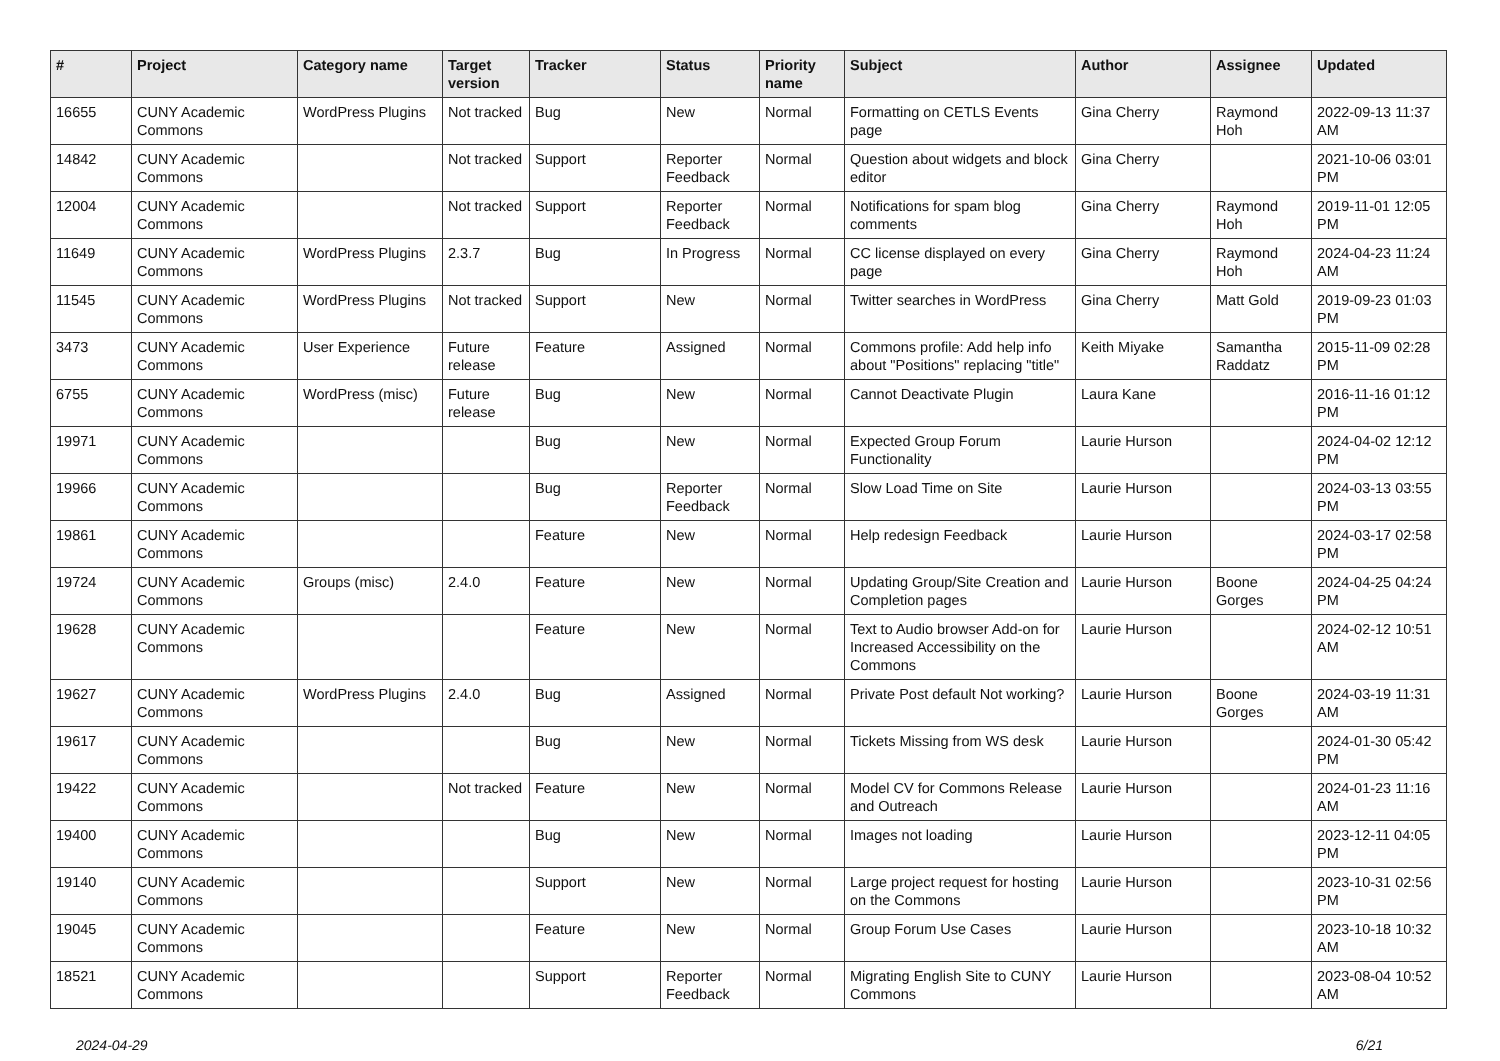| # | Project | Category name | Target version | Tracker | Status | Priority name | Subject | Author | Assignee | Updated |
| --- | --- | --- | --- | --- | --- | --- | --- | --- | --- | --- |
| 16655 | CUNY Academic Commons | WordPress Plugins | Not tracked | Bug | New | Normal | Formatting on CETLS Events page | Gina Cherry | Raymond Hoh | 2022-09-13 11:37 AM |
| 14842 | CUNY Academic Commons | | Not tracked | Support | Reporter Feedback | Normal | Question about widgets and block editor | Gina Cherry | | 2021-10-06 03:01 PM |
| 12004 | CUNY Academic Commons | | Not tracked | Support | Reporter Feedback | Normal | Notifications for spam blog comments | Gina Cherry | Raymond Hoh | 2019-11-01 12:05 PM |
| 11649 | CUNY Academic Commons | WordPress Plugins | 2.3.7 | Bug | In Progress | Normal | CC license displayed on every page | Gina Cherry | Raymond Hoh | 2024-04-23 11:24 AM |
| 11545 | CUNY Academic Commons | WordPress Plugins | Not tracked | Support | New | Normal | Twitter searches in WordPress | Gina Cherry | Matt Gold | 2019-09-23 01:03 PM |
| 3473 | CUNY Academic Commons | User Experience | Future release | Feature | Assigned | Normal | Commons profile: Add help info about "Positions" replacing "title" | Keith Miyake | Samantha Raddatz | 2015-11-09 02:28 PM |
| 6755 | CUNY Academic Commons | WordPress (misc) | Future release | Bug | New | Normal | Cannot Deactivate Plugin | Laura Kane | | 2016-11-16 01:12 PM |
| 19971 | CUNY Academic Commons | | | Bug | New | Normal | Expected Group Forum Functionality | Laurie Hurson | | 2024-04-02 12:12 PM |
| 19966 | CUNY Academic Commons | | | Bug | Reporter Feedback | Normal | Slow Load Time on Site | Laurie Hurson | | 2024-03-13 03:55 PM |
| 19861 | CUNY Academic Commons | | | Feature | New | Normal | Help redesign Feedback | Laurie Hurson | | 2024-03-17 02:58 PM |
| 19724 | CUNY Academic Commons | Groups (misc) | 2.4.0 | Feature | New | Normal | Updating Group/Site Creation and Completion pages | Laurie Hurson | Boone Gorges | 2024-04-25 04:24 PM |
| 19628 | CUNY Academic Commons | | | Feature | New | Normal | Text to Audio browser Add-on for Increased Accessibility on the Commons | Laurie Hurson | | 2024-02-12 10:51 AM |
| 19627 | CUNY Academic Commons | WordPress Plugins | 2.4.0 | Bug | Assigned | Normal | Private Post default Not working? | Laurie Hurson | Boone Gorges | 2024-03-19 11:31 AM |
| 19617 | CUNY Academic Commons | | | Bug | New | Normal | Tickets Missing from WS desk | Laurie Hurson | | 2024-01-30 05:42 PM |
| 19422 | CUNY Academic Commons | | Not tracked | Feature | New | Normal | Model CV for Commons Release and Outreach | Laurie Hurson | | 2024-01-23 11:16 AM |
| 19400 | CUNY Academic Commons | | | Bug | New | Normal | Images not loading | Laurie Hurson | | 2023-12-11 04:05 PM |
| 19140 | CUNY Academic Commons | | | Support | New | Normal | Large project request for hosting on the Commons | Laurie Hurson | | 2023-10-31 02:56 PM |
| 19045 | CUNY Academic Commons | | | Feature | New | Normal | Group Forum Use Cases | Laurie Hurson | | 2023-10-18 10:32 AM |
| 18521 | CUNY Academic Commons | | | Support | Reporter Feedback | Normal | Migrating English Site to CUNY Commons | Laurie Hurson | | 2023-08-04 10:52 AM |
2024-04-29 6/21